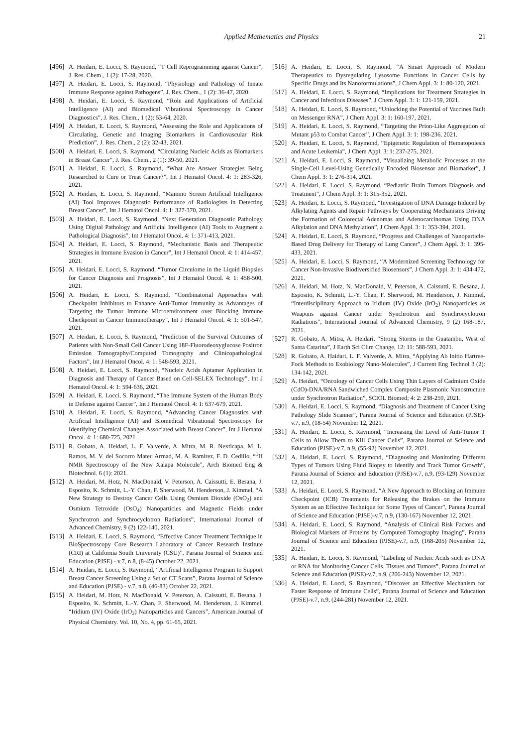Applied Mathematics and Physics
21
[496] A. Heidari, E. Locci, S. Raymond, “T Cell Reprogramming against Cancer”, J. Res. Chem., 1 (2): 17-28, 2020.
[497] A. Heidari, E. Locci, S. Raymond, “Physiology and Pathology of Innate Immune Response against Pathogens”, J. Res. Chem., 1 (2): 36-47, 2020.
[498] A. Heidari, E. Locci, S. Raymond, “Role and Applications of Artificial Intelligence (AI) and Biomedical Vibrational Spectroscopy in Cancer Diagnostics”, J. Res. Chem., 1 (2): 53-64, 2020.
[499] A. Heidari, E. Locci, S. Raymond, “Assessing the Role and Applications of Circulating, Genetic and Imaging Biomarkers in Cardiovascular Risk Prediction”, J. Res. Chem., 2 (2): 32-43, 2021.
[500] A. Heidari, E. Locci, S. Raymond, “Circulating Nucleic Acids as Biomarkers in Breast Cancer”, J. Res. Chem., 2 (1): 39-50, 2021.
[501] A. Heidari, E. Locci, S. Raymond, “What Are Answer Strategies Being Researched to Cure or Treat Cancer?”, Int J Hematol Oncol. 4: 1: 283-326, 2021.
[502] A. Heidari, E. Locci, S. Raymond, “Mammo Screen Artificial Intelligence (AI) Tool Improves Diagnostic Performance of Radiologists in Detecting Breast Cancer”, Int J Hematol Oncol. 4: 1: 327-370, 2021.
[503] A. Heidari, E. Locci, S. Raymond, “Next Generation Diagnostic Pathology Using Digital Pathology and Artificial Intelligence (AI) Tools to Augment a Pathological Diagnosis”, Int J Hematol Oncol. 4: 1: 371-413, 2021.
[504] A. Heidari, E. Locci, S. Raymond, “Mechanistic Basis and Therapeutic Strategies in Immune Evasion in Cancer”, Int J Hematol Oncol. 4: 1: 414-457, 2021.
[505] A. Heidari, E. Locci, S. Raymond, “Tumor Circulome in the Liquid Biopsies for Cancer Diagnosis and Prognosis”, Int J Hematol Oncol. 4: 1: 458-500, 2021.
[506] A. Heidari, E. Locci, S. Raymond, “Combinatorial Approaches with Checkpoint Inhibitors to Enhance Anti-Tumor Immunity as Advantages of Targeting the Tumor Immune Microenvironment over Blocking Immune Checkpoint in Cancer Immunotherapy”, Int J Hematol Oncol. 4: 1: 501-547, 2021.
[507] A. Heidari, E. Locci, S. Raymond, “Prediction of the Survival Outcomes of Patients with Non-Small Cell Cancer Using 18F-Fluorodeoxyglucose Positron Emission Tomography/Computed Tomography and Clinicopathological Factors”, Int J Hematol Oncol. 4: 1: 548-593, 2021.
[508] A. Heidari, E. Locci, S. Raymond, “Nucleic Acids Aptamer Application in Diagnosis and Therapy of Cancer Based on Cell-SELEX Technology”, Int J Hematol Oncol. 4: 1: 594-636, 2021.
[509] A. Heidari, E. Locci, S. Raymond, “The Immune System of the Human Body in Defense against Cancer”, Int J Hematol Oncol. 4: 1: 637-679, 2021.
[510] A. Heidari, E. Locci, S. Raymond, “Advancing Cancer Diagnostics with Artificial Intelligence (AI) and Biomedical Vibrational Spectroscopy for Identifying Chemical Changes Associated with Breast Cancer”, Int J Hematol Oncol. 4: 1: 680-725, 2021.
[511] R. Gobato, A. Heidari, L. F. Valverde, A. Mitra, M. R. Nexticapa, M. L. Ramos, M. V. del Socorro Mateu Armad, M. A. Ramirez, F. D. Cedillo, “<sup>1</sup>H NMR Spectroscopy of the New Xalapa Molecule”, Arch Biomed Eng & Biotechnol. 6 (1): 2021.
[512] A. Heidari, M. Hotz, N. MacDonald, V. Peterson, A. Caissutti, E. Besana, J. Esposito, K. Schmitt, L.-Y. Chan, F. Sherwood, M. Henderson, J. Kimmel, “A New Strategy to Destroy Cancer Cells Using Osmium Dioxide (OsO<sub>2</sub>) and Osmium Tetroxide (OsO<sub>4</sub>) Nanoparticles and Magnetic Fields under Synchrotron and Synchrocyclotron Radiations”, International Journal of Advanced Chemistry, 9 (2) 122-140, 2021.
[513] A. Heidari, E. Locci, S. Raymond, “Effective Cancer Treatment Technique in BioSpectroscopy Core Research Laboratory of Cancer Research Institute (CRI) at California South University (CSU)”, Parana Journal of Science and Education (PJSE) - v.7, n.8, (8-45) October 22, 2021.
[514] A. Heidari, E. Locci, S. Raymond, “Artificial Intelligence Program to Support Breast Cancer Screening Using a Set of CT Scans”, Parana Journal of Science and Education (PJSE) - v.7, n.8, (46-83) October 22, 2021.
[515] A. Heidari, M. Hotz, N. MacDonald, V. Peterson, A. Caissutti, E. Besana, J. Esposito, K. Schmitt, L.-Y. Chan, F. Sherwood, M. Henderson, J. Kimmel, “Iridium (IV) Oxide (IrO<sub>2</sub>) Nanoparticles and Cancers”, American Journal of Physical Chemistry. Vol. 10, No. 4, pp. 61-65, 2021.
[516] A. Heidari, E. Locci, S. Raymond, “A Smart Approach of Modern Therapeutics to Dysregulating Lysosome Functions in Cancer Cells by Specific Drugs and Its Nanoformulations”, J Chem Appl. 3: 1: 80-120, 2021.
[517] A. Heidari, E. Locci, S. Raymond, “Implications for Treatment Strategies in Cancer and Infectious Diseases”, J Chem Appl. 3: 1: 121-159, 2021.
[518] A. Heidari, E. Locci, S. Raymond, “Unlocking the Potential of Vaccines Built on Messenger RNA”, J Chem Appl. 3: 1: 160-197, 2021.
[519] A. Heidari, E. Locci, S. Raymond, “Targeting the Prion-Like Aggregation of Mutant p53 to Combat Cancer”, J Chem Appl. 3: 1: 198-236, 2021.
[520] A. Heidari, E. Locci, S. Raymond, “Epigenetic Regulation of Hematopoiesis and Acute Leukemia”, J Chem Appl. 3: 1: 237-275, 2021.
[521] A. Heidari, E. Locci, S. Raymond, “Visualizing Metabolic Processes at the Single-Cell Level-Using Genetically Encoded Biosensor and Biomarker”, J Chem Appl. 3: 1: 276-314, 2021.
[522] A. Heidari, E. Locci, S. Raymond, “Pediatric Brain Tumors Diagnosis and Treatment”, J Chem Appl. 3: 1: 315-352, 2021.
[523] A. Heidari, E. Locci, S. Raymond, “Investigation of DNA Damage Induced by Alkylating Agents and Repair Pathways by Cooperating Mechanisms Driving the Formation of Colorectal Adenomas and Adenocarcinomas Using DNA Alkylation and DNA Methylation”, J Chem Appl. 3: 1: 353-394, 2021.
[524] A. Heidari, E. Locci, S. Raymond, “Progress and Challenges of Nanoparticle-Based Drug Delivery for Therapy of Lung Cancer”, J Chem Appl. 3: 1: 395-433, 2021.
[525] A. Heidari, E. Locci, S. Raymond, “A Modernized Screening Technology for Cancer Non-Invasive Biodiversified Biosensors”, J Chem Appl. 3: 1: 434-472, 2021.
[526] A. Heidari, M. Hotz, N. MacDonald, V. Peterson, A. Caissutti, E. Besana, J. Esposito, K. Schmitt, L.-Y. Chan, F. Sherwood, M. Henderson, J. Kimmel, “Interdisciplinary Approach to Iridium (IV) Oxide (IrO<sub>2</sub>) Nanoparticles as Weapons against Cancer under Synchrotron and Synchrocyclotron Radiations”, International Journal of Advanced Chemistry, 9 (2) 168-187, 2021.
[527] R. Gobato, A. Mitra, A. Heidari, “Strong Storms in the Guatambu, West of Santa Catarina”, J Earth Sci Clim Change, 12: 11: 588-593, 2021.
[528] R. Gobato, A. Haidari, L. F. Valverde, A. Mitra, “Applying Ab Initio Hartree-Fock Methods to Exobiology Nano-Molecules”, J Current Eng Technol 3 (2): 134-142, 2021.
[529] A. Heidari, “Oncology of Cancer Cells Using Thin Layers of Cadmium Oxide (CdO)-DNA/RNA Sandwiched Complex Composite Plasmonic Nanostructure under Synchrotron Radiation”, SCIOL Biomed; 4: 2: 238-259, 2021.
[530] A. Heidari, E. Locci, S. Raymond, “Diagnosis and Treatment of Cancer Using Pathology Slide Scanner”, Parana Journal of Science and Education (PJSE)-v.7, n.9, (18-54) November 12, 2021.
[531] A. Heidari, E. Locci, S. Raymond, “Increasing the Level of Anti-Tumor T Cells to Allow Them to Kill Cancer Cells”, Parana Journal of Science and Education (PJSE)-v.7, n.9, (55-92) November 12, 2021.
[532] A. Heidari, E. Locci, S. Raymond, “Diagnosing and Monitoring Different Types of Tumors Using Fluid Biopsy to Identify and Track Tumor Growth”, Parana Journal of Science and Education (PJSE)-v.7, n.9, (93-129) November 12, 2021.
[533] A. Heidari, E. Locci, S. Raymond, “A New Approach to Blocking an Immune Checkpoint (ICB) Treatments for Releasing the Brakes on the Immune System as an Effective Technique for Some Types of Cancer”, Parana Journal of Science and Education (PJSE)-v.7, n.9, (130-167) November 12, 2021.
[534] A. Heidari, E. Locci, S. Raymond, “Analysis of Clinical Risk Factors and Biological Markers of Proteins by Computed Tomography Imaging”, Parana Journal of Science and Education (PJSE)-v.7, n.9, (168-205) November 12, 2021.
[535] A. Heidari, E. Locci, S. Raymond, “Labeling of Nucleic Acids such as DNA or RNA for Monitoring Cancer Cells, Tissues and Tumors”, Parana Journal of Science and Education (PJSE)-v.7, n.9, (206-243) November 12, 2021.
[536] A. Heidari, E. Locci, S. Raymond, “Discover an Effective Mechanism for Faster Response of Immune Cells”, Parana Journal of Science and Education (PJSE)-v.7, n.9, (244-281) November 12, 2021.